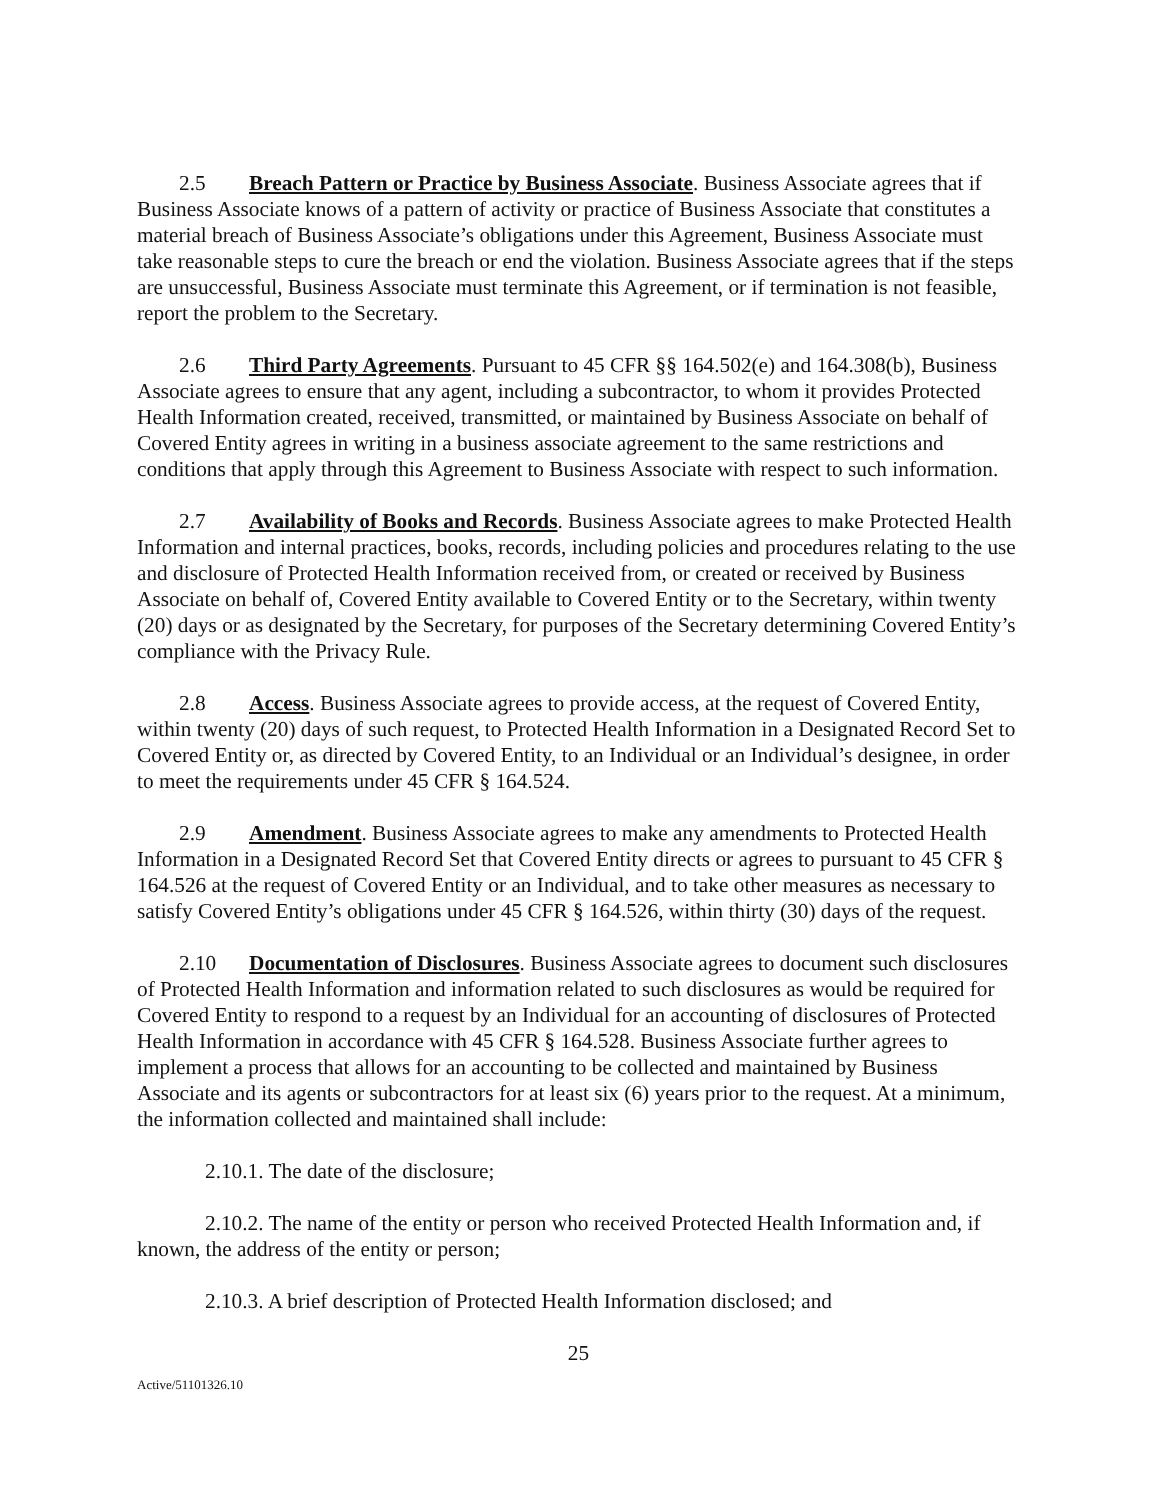2.5 Breach Pattern or Practice by Business Associate. Business Associate agrees that if Business Associate knows of a pattern of activity or practice of Business Associate that constitutes a material breach of Business Associate’s obligations under this Agreement, Business Associate must take reasonable steps to cure the breach or end the violation. Business Associate agrees that if the steps are unsuccessful, Business Associate must terminate this Agreement, or if termination is not feasible, report the problem to the Secretary.
2.6 Third Party Agreements. Pursuant to 45 CFR §§ 164.502(e) and 164.308(b), Business Associate agrees to ensure that any agent, including a subcontractor, to whom it provides Protected Health Information created, received, transmitted, or maintained by Business Associate on behalf of Covered Entity agrees in writing in a business associate agreement to the same restrictions and conditions that apply through this Agreement to Business Associate with respect to such information.
2.7 Availability of Books and Records. Business Associate agrees to make Protected Health Information and internal practices, books, records, including policies and procedures relating to the use and disclosure of Protected Health Information received from, or created or received by Business Associate on behalf of, Covered Entity available to Covered Entity or to the Secretary, within twenty (20) days or as designated by the Secretary, for purposes of the Secretary determining Covered Entity’s compliance with the Privacy Rule.
2.8 Access. Business Associate agrees to provide access, at the request of Covered Entity, within twenty (20) days of such request, to Protected Health Information in a Designated Record Set to Covered Entity or, as directed by Covered Entity, to an Individual or an Individual’s designee, in order to meet the requirements under 45 CFR § 164.524.
2.9 Amendment. Business Associate agrees to make any amendments to Protected Health Information in a Designated Record Set that Covered Entity directs or agrees to pursuant to 45 CFR § 164.526 at the request of Covered Entity or an Individual, and to take other measures as necessary to satisfy Covered Entity’s obligations under 45 CFR § 164.526, within thirty (30) days of the request.
2.10 Documentation of Disclosures. Business Associate agrees to document such disclosures of Protected Health Information and information related to such disclosures as would be required for Covered Entity to respond to a request by an Individual for an accounting of disclosures of Protected Health Information in accordance with 45 CFR § 164.528. Business Associate further agrees to implement a process that allows for an accounting to be collected and maintained by Business Associate and its agents or subcontractors for at least six (6) years prior to the request. At a minimum, the information collected and maintained shall include:
2.10.1. The date of the disclosure;
2.10.2. The name of the entity or person who received Protected Health Information and, if known, the address of the entity or person;
2.10.3. A brief description of Protected Health Information disclosed; and
25
Active/51101326.10